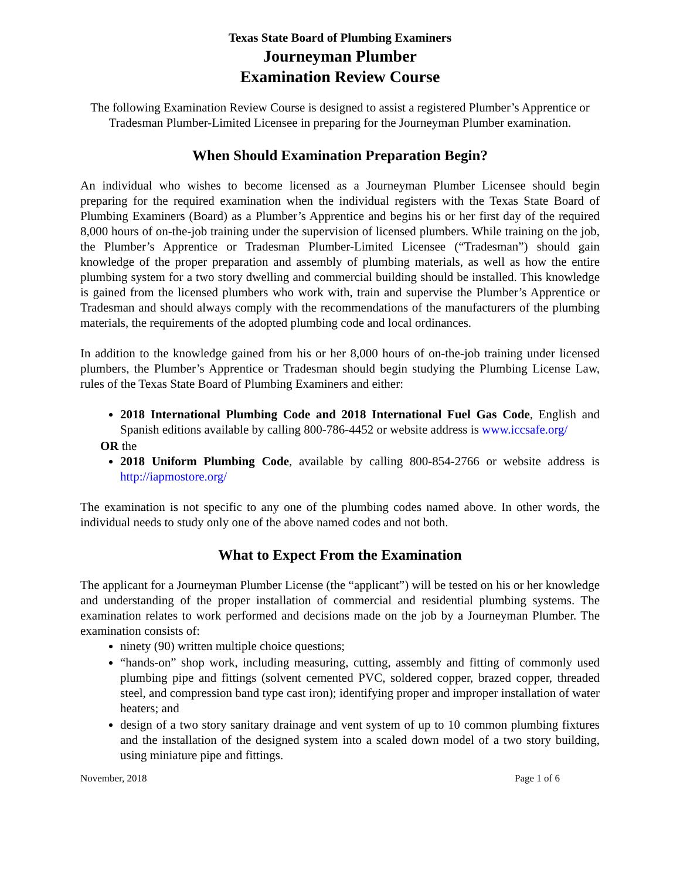Texas State Board of Plumbing Examiners
Journeyman Plumber
Examination Review Course
The following Examination Review Course is designed to assist a registered Plumber’s Apprentice or Tradesman Plumber-Limited Licensee in preparing for the Journeyman Plumber examination.
When Should Examination Preparation Begin?
An individual who wishes to become licensed as a Journeyman Plumber Licensee should begin preparing for the required examination when the individual registers with the Texas State Board of Plumbing Examiners (Board) as a Plumber’s Apprentice and begins his or her first day of the required 8,000 hours of on-the-job training under the supervision of licensed plumbers. While training on the job, the Plumber’s Apprentice or Tradesman Plumber-Limited Licensee (“Tradesman”) should gain knowledge of the proper preparation and assembly of plumbing materials, as well as how the entire plumbing system for a two story dwelling and commercial building should be installed. This knowledge is gained from the licensed plumbers who work with, train and supervise the Plumber’s Apprentice or Tradesman and should always comply with the recommendations of the manufacturers of the plumbing materials, the requirements of the adopted plumbing code and local ordinances.
In addition to the knowledge gained from his or her 8,000 hours of on-the-job training under licensed plumbers, the Plumber’s Apprentice or Tradesman should begin studying the Plumbing License Law, rules of the Texas State Board of Plumbing Examiners and either:
2018 International Plumbing Code and 2018 International Fuel Gas Code, English and Spanish editions available by calling 800-786-4452 or website address is www.iccsafe.org/
OR the
2018 Uniform Plumbing Code, available by calling 800-854-2766 or website address is http://iapmostore.org/
The examination is not specific to any one of the plumbing codes named above. In other words, the individual needs to study only one of the above named codes and not both.
What to Expect From the Examination
The applicant for a Journeyman Plumber License (the “applicant”) will be tested on his or her knowledge and understanding of the proper installation of commercial and residential plumbing systems. The examination relates to work performed and decisions made on the job by a Journeyman Plumber. The examination consists of:
ninety (90) written multiple choice questions;
“hands-on” shop work, including measuring, cutting, assembly and fitting of commonly used plumbing pipe and fittings (solvent cemented PVC, soldered copper, brazed copper, threaded steel, and compression band type cast iron); identifying proper and improper installation of water heaters; and
design of a two story sanitary drainage and vent system of up to 10 common plumbing fixtures and the installation of the designed system into a scaled down model of a two story building, using miniature pipe and fittings.
November, 2018 Page 1 of 6